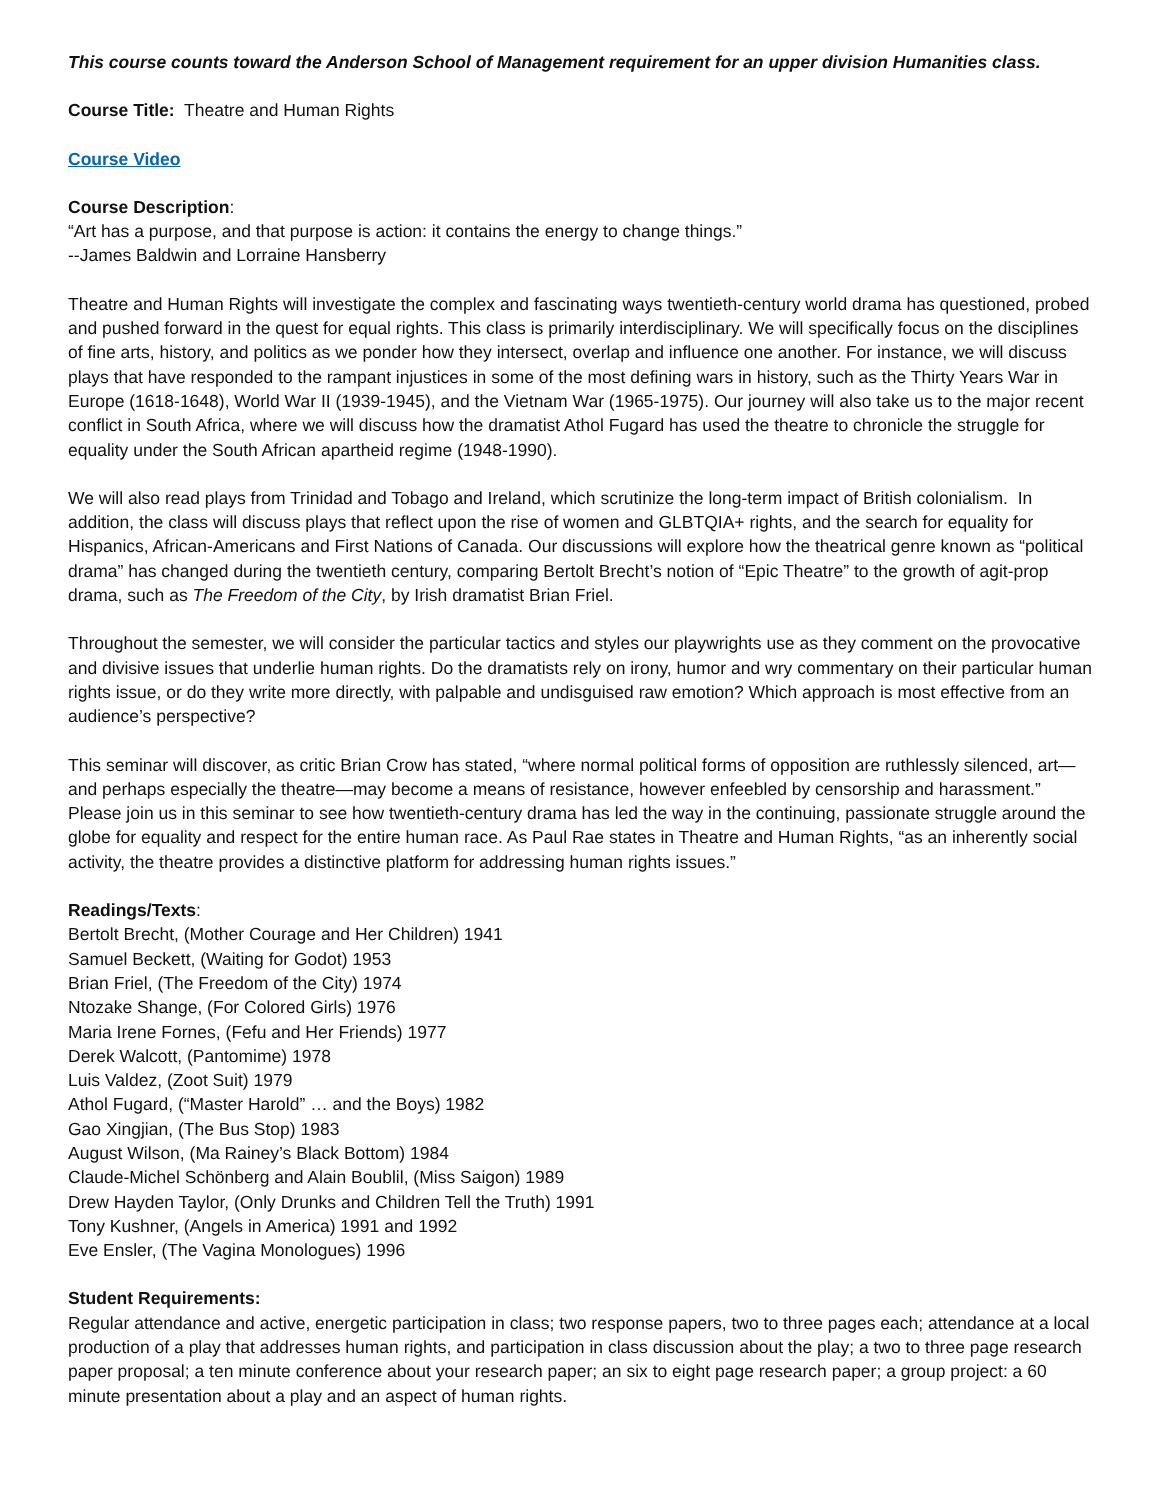This course counts toward the Anderson School of Management requirement for an upper division Humanities class.
Course Title: Theatre and Human Rights
Course Video
Course Description:
“Art has a purpose, and that purpose is action: it contains the energy to change things.”
--James Baldwin and Lorraine Hansberry
Theatre and Human Rights will investigate the complex and fascinating ways twentieth-century world drama has questioned, probed and pushed forward in the quest for equal rights. This class is primarily interdisciplinary. We will specifically focus on the disciplines of fine arts, history, and politics as we ponder how they intersect, overlap and influence one another. For instance, we will discuss plays that have responded to the rampant injustices in some of the most defining wars in history, such as the Thirty Years War in Europe (1618-1648), World War II (1939-1945), and the Vietnam War (1965-1975). Our journey will also take us to the major recent conflict in South Africa, where we will discuss how the dramatist Athol Fugard has used the theatre to chronicle the struggle for equality under the South African apartheid regime (1948-1990).
We will also read plays from Trinidad and Tobago and Ireland, which scrutinize the long-term impact of British colonialism. In addition, the class will discuss plays that reflect upon the rise of women and GLBTQIA+ rights, and the search for equality for Hispanics, African-Americans and First Nations of Canada. Our discussions will explore how the theatrical genre known as “political drama” has changed during the twentieth century, comparing Bertolt Brecht’s notion of “Epic Theatre” to the growth of agit-prop drama, such as The Freedom of the City, by Irish dramatist Brian Friel.
Throughout the semester, we will consider the particular tactics and styles our playwrights use as they comment on the provocative and divisive issues that underlie human rights. Do the dramatists rely on irony, humor and wry commentary on their particular human rights issue, or do they write more directly, with palpable and undisguised raw emotion? Which approach is most effective from an audience’s perspective?
This seminar will discover, as critic Brian Crow has stated, “where normal political forms of opposition are ruthlessly silenced, art—and perhaps especially the theatre—may become a means of resistance, however enfeebled by censorship and harassment.” Please join us in this seminar to see how twentieth-century drama has led the way in the continuing, passionate struggle around the globe for equality and respect for the entire human race. As Paul Rae states in Theatre and Human Rights, “as an inherently social activity, the theatre provides a distinctive platform for addressing human rights issues.”
Readings/Texts:
Bertolt Brecht, (Mother Courage and Her Children) 1941
Samuel Beckett, (Waiting for Godot) 1953
Brian Friel, (The Freedom of the City) 1974
Ntozake Shange, (For Colored Girls) 1976
Maria Irene Fornes, (Fefu and Her Friends) 1977
Derek Walcott, (Pantomime) 1978
Luis Valdez, (Zoot Suit) 1979
Athol Fugard, (“Master Harold” … and the Boys) 1982
Gao Xingjian, (The Bus Stop) 1983
August Wilson, (Ma Rainey’s Black Bottom) 1984
Claude-Michel Schönberg and Alain Boublil, (Miss Saigon) 1989
Drew Hayden Taylor, (Only Drunks and Children Tell the Truth) 1991
Tony Kushner, (Angels in America) 1991 and 1992
Eve Ensler, (The Vagina Monologues) 1996
Student Requirements:
Regular attendance and active, energetic participation in class; two response papers, two to three pages each; attendance at a local production of a play that addresses human rights, and participation in class discussion about the play; a two to three page research paper proposal; a ten minute conference about your research paper; an six to eight page research paper; a group project: a 60 minute presentation about a play and an aspect of human rights.